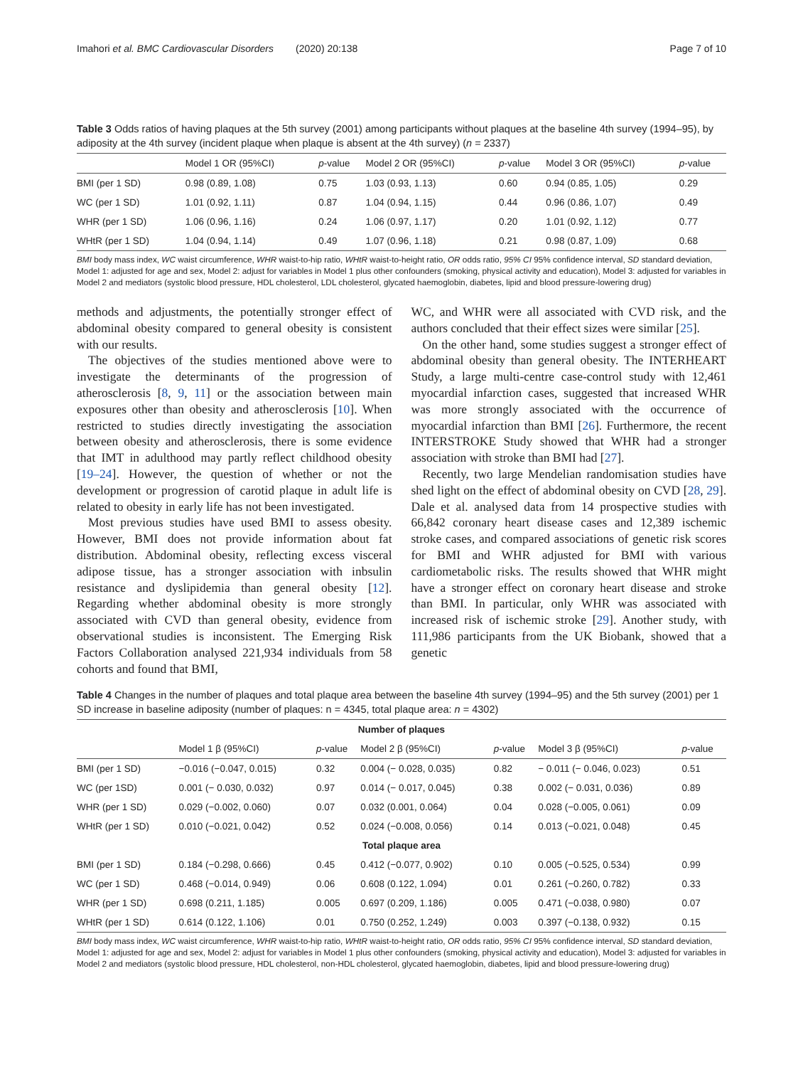Imahori et al. BMC Cardiovascular Disorders (2020) 20:138 Page 7 of 10
Table 3 Odds ratios of having plaques at the 5th survey (2001) among participants without plaques at the baseline 4th survey (1994–95), by adiposity at the 4th survey (incident plaque when plaque is absent at the 4th survey) (n = 2337)
| | Model 1 OR (95%CI) | p -value | Model 2 OR (95%CI) | p -value | Model 3 OR (95%CI) | p -value |
| --- | --- | --- | --- | --- | --- | --- |
| BMI (per 1 SD) | 0.98 (0.89, 1.08) | 0.75 | 1.03 (0.93, 1.13) | 0.60 | 0.94 (0.85, 1.05) | 0.29 |
| WC (per 1 SD) | 1.01 (0.92, 1.11) | 0.87 | 1.04 (0.94, 1.15) | 0.44 | 0.96 (0.86, 1.07) | 0.49 |
| WHR (per 1 SD) | 1.06 (0.96, 1.16) | 0.24 | 1.06 (0.97, 1.17) | 0.20 | 1.01 (0.92, 1.12) | 0.77 |
| WHtR (per 1 SD) | 1.04 (0.94, 1.14) | 0.49 | 1.07 (0.96, 1.18) | 0.21 | 0.98 (0.87, 1.09) | 0.68 |
BMI body mass index, WC waist circumference, WHR waist-to-hip ratio, WHtR waist-to-height ratio, OR odds ratio, 95% CI 95% confidence interval, SD standard deviation, Model 1: adjusted for age and sex, Model 2: adjust for variables in Model 1 plus other confounders (smoking, physical activity and education), Model 3: adjusted for variables in Model 2 and mediators (systolic blood pressure, HDL cholesterol, LDL cholesterol, glycated haemoglobin, diabetes, lipid and blood pressure-lowering drug)
methods and adjustments, the potentially stronger effect of abdominal obesity compared to general obesity is consistent with our results.
The objectives of the studies mentioned above were to investigate the determinants of the progression of atherosclerosis [8, 9, 11] or the association between main exposures other than obesity and atherosclerosis [10]. When restricted to studies directly investigating the association between obesity and atherosclerosis, there is some evidence that IMT in adulthood may partly reflect childhood obesity [19–24]. However, the question of whether or not the development or progression of carotid plaque in adult life is related to obesity in early life has not been investigated.
Most previous studies have used BMI to assess obesity. However, BMI does not provide information about fat distribution. Abdominal obesity, reflecting excess visceral adipose tissue, has a stronger association with inbsulin resistance and dyslipidemia than general obesity [12]. Regarding whether abdominal obesity is more strongly associated with CVD than general obesity, evidence from observational studies is inconsistent. The Emerging Risk Factors Collaboration analysed 221,934 individuals from 58 cohorts and found that BMI,
WC, and WHR were all associated with CVD risk, and the authors concluded that their effect sizes were similar [25].
On the other hand, some studies suggest a stronger effect of abdominal obesity than general obesity. The INTERHEART Study, a large multi-centre case-control study with 12,461 myocardial infarction cases, suggested that increased WHR was more strongly associated with the occurrence of myocardial infarction than BMI [26]. Furthermore, the recent INTERSTROKE Study showed that WHR had a stronger association with stroke than BMI had [27].
Recently, two large Mendelian randomisation studies have shed light on the effect of abdominal obesity on CVD [28, 29]. Dale et al. analysed data from 14 prospective studies with 66,842 coronary heart disease cases and 12,389 ischemic stroke cases, and compared associations of genetic risk scores for BMI and WHR adjusted for BMI with various cardiometabolic risks. The results showed that WHR might have a stronger effect on coronary heart disease and stroke than BMI. In particular, only WHR was associated with increased risk of ischemic stroke [29]. Another study, with 111,986 participants from the UK Biobank, showed that a genetic
Table 4 Changes in the number of plaques and total plaque area between the baseline 4th survey (1994–95) and the 5th survey (2001) per 1 SD increase in baseline adiposity (number of plaques: n = 4345, total plaque area: n = 4302)
| Number of plaques | | | | | | |
| | Model 1 β (95%CI) | p -value | Model 2 β (95%CI) | p -value | Model 3 β (95%CI) | p -value |
| BMI (per 1 SD) | −0.016 (−0.047, 0.015) | 0.32 | 0.004 (− 0.028, 0.035) | 0.82 | − 0.011 (− 0.046, 0.023) | 0.51 |
| WC (per 1SD) | 0.001 (− 0.030, 0.032) | 0.97 | 0.014 (− 0.017, 0.045) | 0.38 | 0.002 (− 0.031, 0.036) | 0.89 |
| WHR (per 1 SD) | 0.029 (−0.002, 0.060) | 0.07 | 0.032 (0.001, 0.064) | 0.04 | 0.028 (−0.005, 0.061) | 0.09 |
| WHtR (per 1 SD) | 0.010 (−0.021, 0.042) | 0.52 | 0.024 (−0.008, 0.056) | 0.14 | 0.013 (−0.021, 0.048) | 0.45 |
| Total plaque area | | | | | | |
| BMI (per 1 SD) | 0.184 (−0.298, 0.666) | 0.45 | 0.412 (−0.077, 0.902) | 0.10 | 0.005 (−0.525, 0.534) | 0.99 |
| WC (per 1 SD) | 0.468 (−0.014, 0.949) | 0.06 | 0.608 (0.122, 1.094) | 0.01 | 0.261 (−0.260, 0.782) | 0.33 |
| WHR (per 1 SD) | 0.698 (0.211, 1.185) | 0.005 | 0.697 (0.209, 1.186) | 0.005 | 0.471 (−0.038, 0.980) | 0.07 |
| WHtR (per 1 SD) | 0.614 (0.122, 1.106) | 0.01 | 0.750 (0.252, 1.249) | 0.003 | 0.397 (−0.138, 0.932) | 0.15 |
BMI body mass index, WC waist circumference, WHR waist-to-hip ratio, WHtR waist-to-height ratio, OR odds ratio, 95% CI 95% confidence interval, SD standard deviation, Model 1: adjusted for age and sex, Model 2: adjust for variables in Model 1 plus other confounders (smoking, physical activity and education), Model 3: adjusted for variables in Model 2 and mediators (systolic blood pressure, HDL cholesterol, non-HDL cholesterol, glycated haemoglobin, diabetes, lipid and blood pressure-lowering drug)